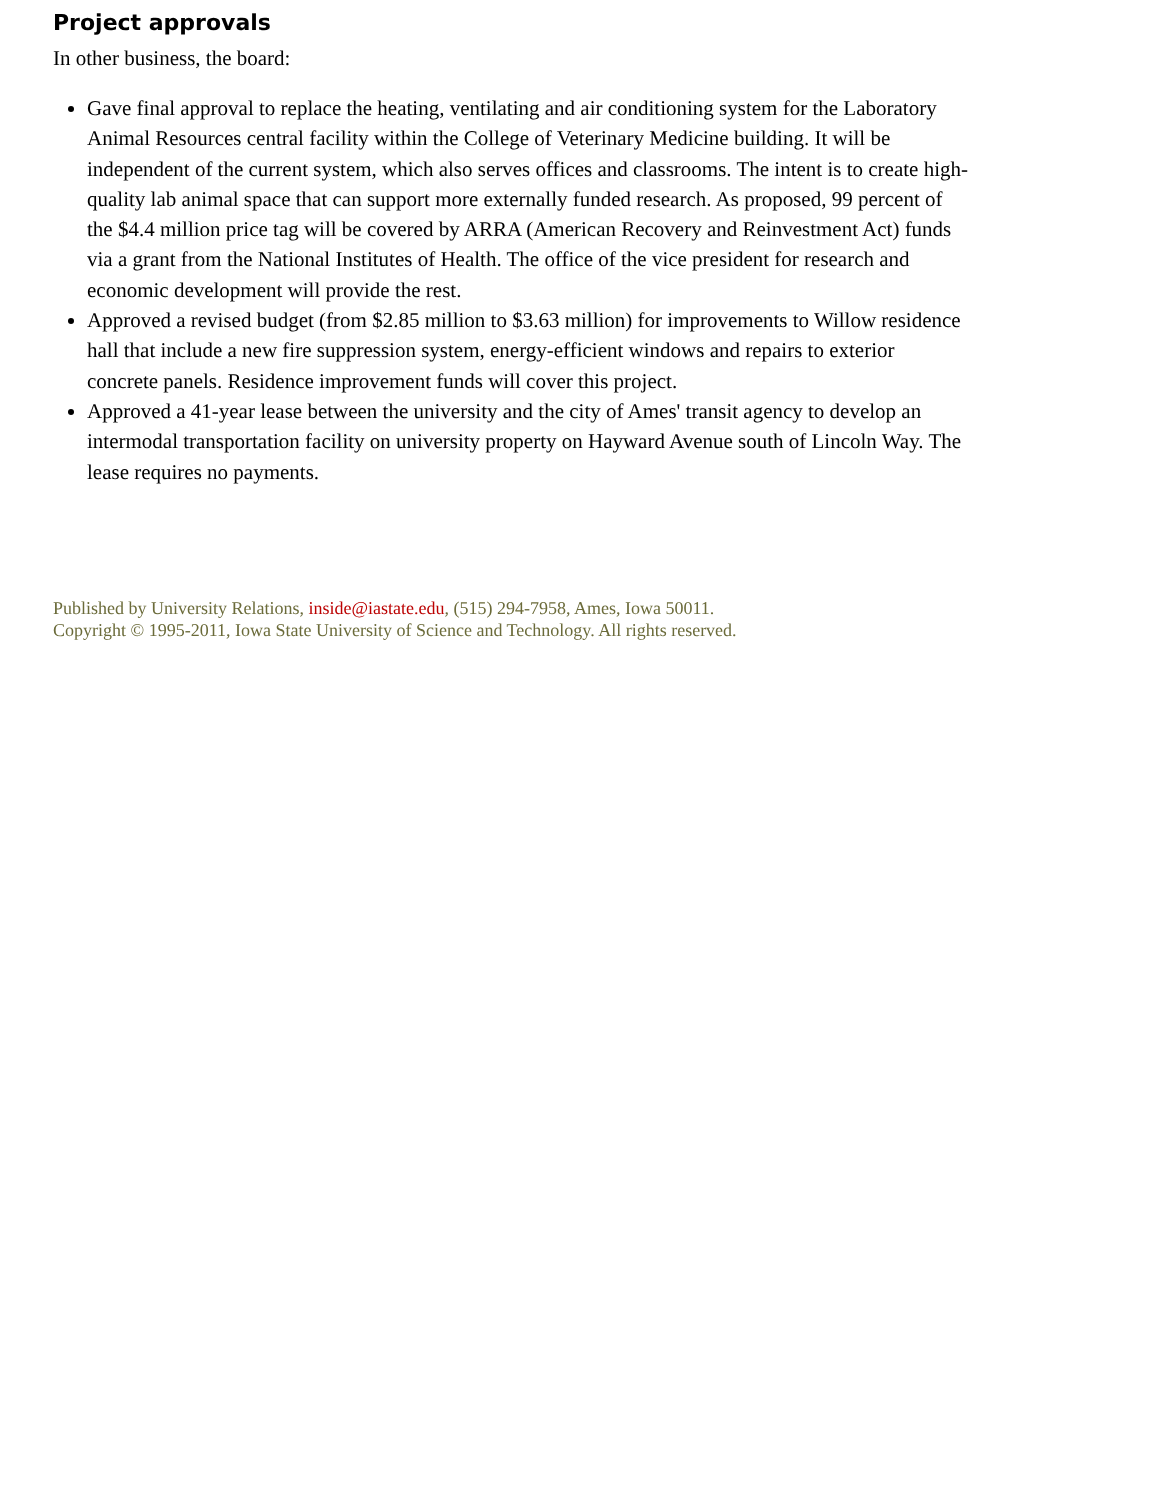Project approvals
In other business, the board:
Gave final approval to replace the heating, ventilating and air conditioning system for the Laboratory Animal Resources central facility within the College of Veterinary Medicine building. It will be independent of the current system, which also serves offices and classrooms. The intent is to create high-quality lab animal space that can support more externally funded research. As proposed, 99 percent of the $4.4 million price tag will be covered by ARRA (American Recovery and Reinvestment Act) funds via a grant from the National Institutes of Health. The office of the vice president for research and economic development will provide the rest.
Approved a revised budget (from $2.85 million to $3.63 million) for improvements to Willow residence hall that include a new fire suppression system, energy-efficient windows and repairs to exterior concrete panels. Residence improvement funds will cover this project.
Approved a 41-year lease between the university and the city of Ames' transit agency to develop an intermodal transportation facility on university property on Hayward Avenue south of Lincoln Way. The lease requires no payments.
Published by University Relations, inside@iastate.edu, (515) 294-7958, Ames, Iowa 50011.
Copyright © 1995-2011, Iowa State University of Science and Technology. All rights reserved.